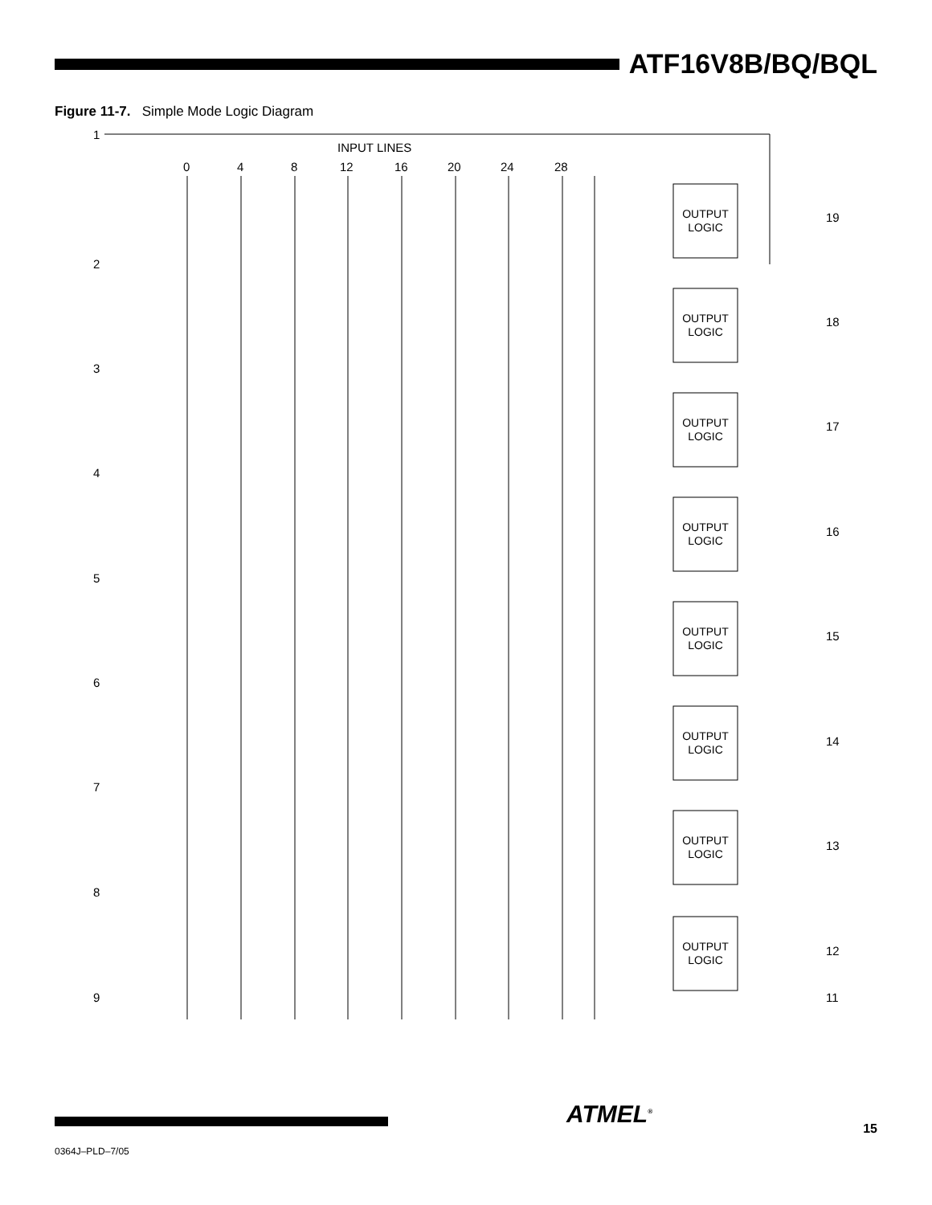ATF16V8B/BQ/BQL
Figure 11-7. Simple Mode Logic Diagram
INPUT LINES
0
4
8
12
16
20
24
28
OUTPUT
LOGIC
OUTPUT
LOGIC
OUTPUT
LOGIC
OUTPUT
LOGIC
OUTPUT
LOGIC
OUTPUT
LOGIC
OUTPUT
LOGIC
OUTPUT
LOGIC
1
2
3
4
5
6
7
8
9
19
18
17
16
15
14
13
12
11
0364J–PLD–7/05
ATMEL<sup>®</sup>
15